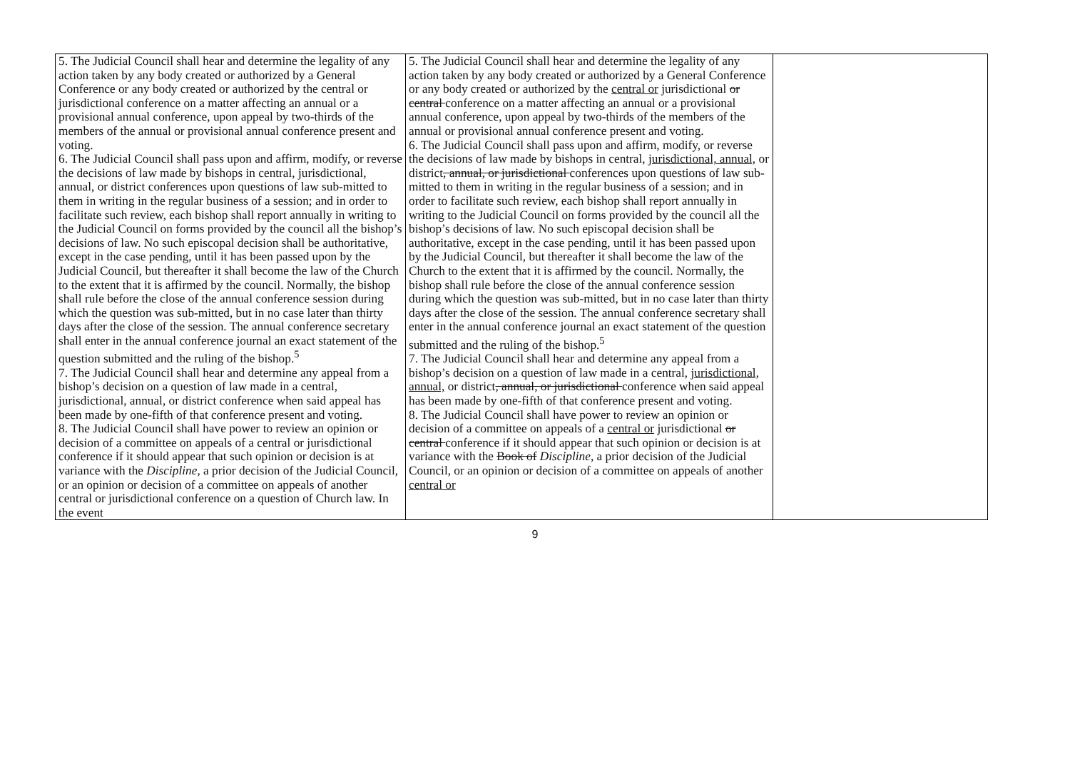| 5. The Judicial Council shall hear and determine the legality of any action taken by any body created or authorized by a General Conference or any body created or authorized by the central or jurisdictional conference on a matter affecting an annual or a provisional annual conference, upon appeal by two-thirds of the members of the annual or provisional annual conference present and voting. 6. The Judicial Council shall pass upon and affirm, modify, or reverse the decisions of law made by bishops in central, jurisdictional, annual, or district conferences upon questions of law sub-mitted to them in writing in the regular business of a session; and in order to facilitate such review, each bishop shall report annually in writing to the Judicial Council on forms provided by the council all the bishop’s decisions of law. No such episcopal decision shall be authoritative, except in the case pending, until it has been passed upon by the Judicial Council, but thereafter it shall become the law of the Church to the extent that it is affirmed by the council. Normally, the bishop shall rule before the close of the annual conference session during which the question was sub-mitted, but in no case later than thirty days after the close of the session. The annual conference secretary shall enter in the annual conference journal an exact statement of the question submitted and the ruling of the bishop.<sup>5</sup> 7. The Judicial Council shall hear and determine any appeal from a bishop’s decision on a question of law made in a central, jurisdictional, annual, or district conference when said appeal has been made by one-fifth of that conference present and voting. 8. The Judicial Council shall have power to review an opinion or decision of a committee on appeals of a central or jurisdictional conference if it should appear that such opinion or decision is at variance with the Discipline , a prior decision of the Judicial Council, or an opinion or decision of a committee on appeals of another central or jurisdictional conference on a question of Church law. In the event | 5. The Judicial Council shall hear and determine the legality of any action taken by any body created or authorized by a General Conference or any body created or authorized by the central or jurisdictional or central conference on a matter affecting an annual or a provisional annual conference, upon appeal by two-thirds of the members of the annual or provisional annual conference present and voting. 6. The Judicial Council shall pass upon and affirm, modify, or reverse the decisions of law made by bishops in central, jurisdictional, annual, or district , annual, or jurisdictional conferences upon questions of law sub-mitted to them in writing in the regular business of a session; and in order to facilitate such review, each bishop shall report annually in writing to the Judicial Council on forms provided by the council all the bishop’s decisions of law. No such episcopal decision shall be authoritative, except in the case pending, until it has been passed upon by the Judicial Council, but thereafter it shall become the law of the Church to the extent that it is affirmed by the council. Normally, the bishop shall rule before the close of the annual conference session during which the question was sub-mitted, but in no case later than thirty days after the close of the session. The annual conference secretary shall enter in the annual conference journal an exact statement of the question submitted and the ruling of the bishop.<sup>5</sup> 7. The Judicial Council shall hear and determine any appeal from a bishop’s decision on a question of law made in a central, jurisdictional, annual, or district , annual, or jurisdictional conference when said appeal has been made by one-fifth of that conference present and voting. 8. The Judicial Council shall have power to review an opinion or decision of a committee on appeals of a central or jurisdictional or central conference if it should appear that such opinion or decision is at variance with the Book of Discipline , a prior decision of the Judicial Council, or an opinion or decision of a committee on appeals of another central or | |
9